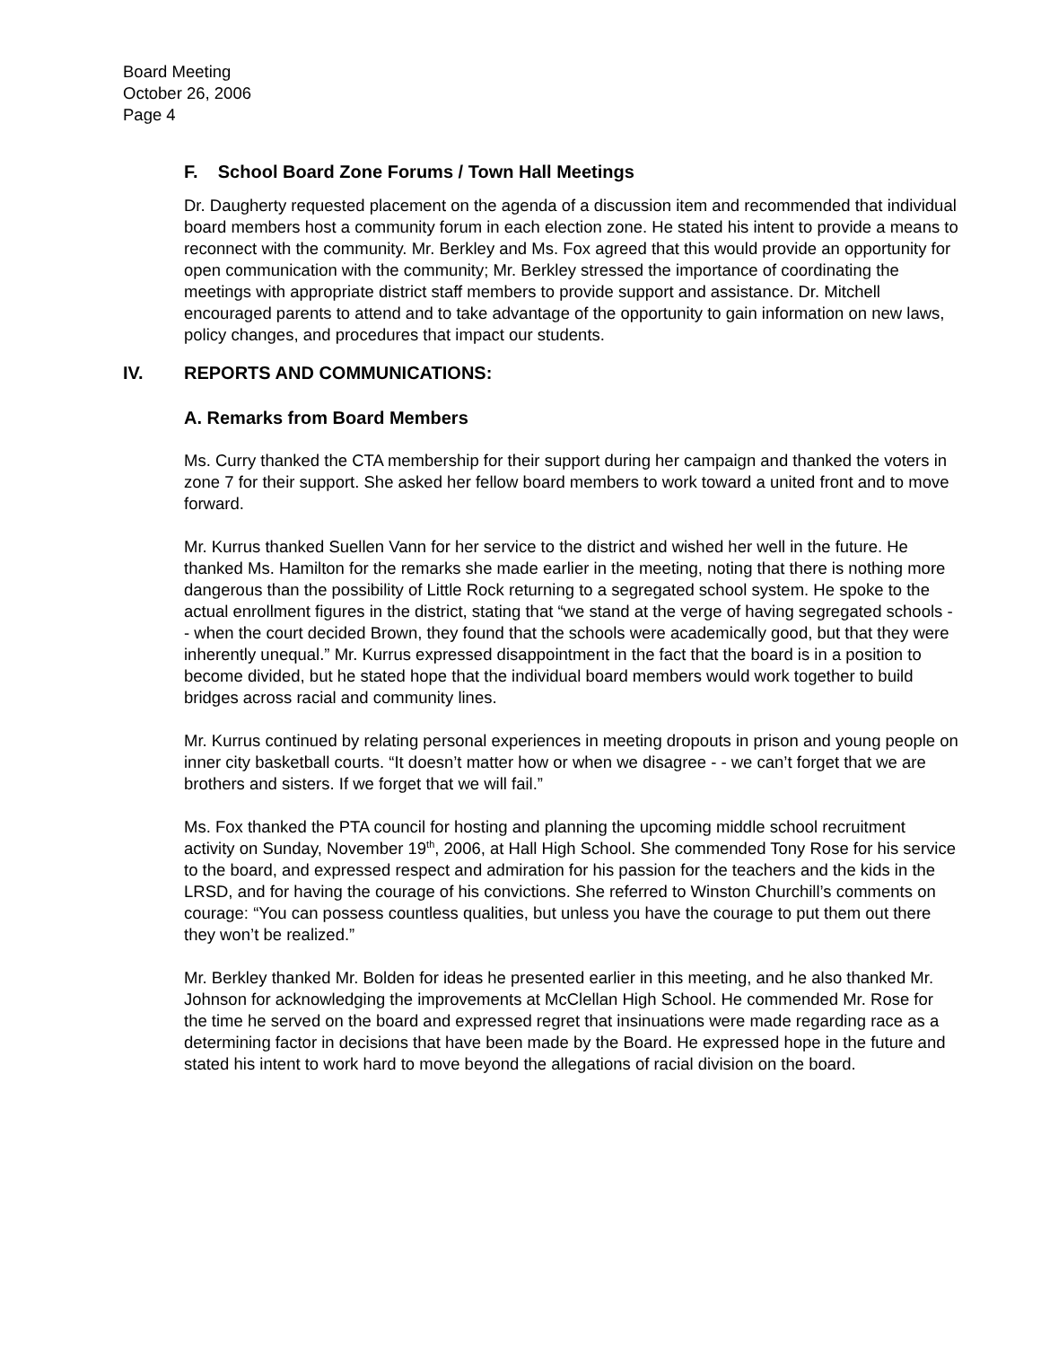Board Meeting
October 26, 2006
Page 4
F. School Board Zone Forums / Town Hall Meetings
Dr. Daugherty requested placement on the agenda of a discussion item and recommended that individual board members host a community forum in each election zone. He stated his intent to provide a means to reconnect with the community. Mr. Berkley and Ms. Fox agreed that this would provide an opportunity for open communication with the community; Mr. Berkley stressed the importance of coordinating the meetings with appropriate district staff members to provide support and assistance. Dr. Mitchell encouraged parents to attend and to take advantage of the opportunity to gain information on new laws, policy changes, and procedures that impact our students.
IV. REPORTS AND COMMUNICATIONS:
A. Remarks from Board Members
Ms. Curry thanked the CTA membership for their support during her campaign and thanked the voters in zone 7 for their support. She asked her fellow board members to work toward a united front and to move forward.
Mr. Kurrus thanked Suellen Vann for her service to the district and wished her well in the future. He thanked Ms. Hamilton for the remarks she made earlier in the meeting, noting that there is nothing more dangerous than the possibility of Little Rock returning to a segregated school system. He spoke to the actual enrollment figures in the district, stating that “we stand at the verge of having segregated schools - - when the court decided Brown, they found that the schools were academically good, but that they were inherently unequal.” Mr. Kurrus expressed disappointment in the fact that the board is in a position to become divided, but he stated hope that the individual board members would work together to build bridges across racial and community lines.
Mr. Kurrus continued by relating personal experiences in meeting dropouts in prison and young people on inner city basketball courts. “It doesn’t matter how or when we disagree - - we can’t forget that we are brothers and sisters. If we forget that we will fail.”
Ms. Fox thanked the PTA council for hosting and planning the upcoming middle school recruitment activity on Sunday, November 19<sup>th</sup>, 2006, at Hall High School. She commended Tony Rose for his service to the board, and expressed respect and admiration for his passion for the teachers and the kids in the LRSD, and for having the courage of his convictions. She referred to Winston Churchill’s comments on courage: “You can possess countless qualities, but unless you have the courage to put them out there they won’t be realized.”
Mr. Berkley thanked Mr. Bolden for ideas he presented earlier in this meeting, and he also thanked Mr. Johnson for acknowledging the improvements at McClellan High School. He commended Mr. Rose for the time he served on the board and expressed regret that insinuations were made regarding race as a determining factor in decisions that have been made by the Board. He expressed hope in the future and stated his intent to work hard to move beyond the allegations of racial division on the board.